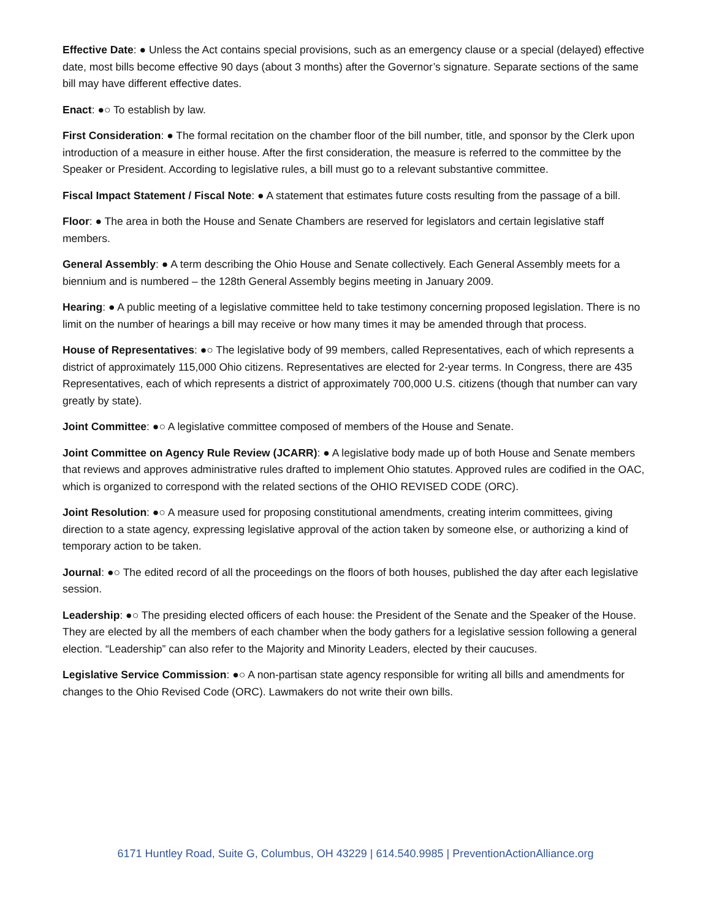Effective Date: ● Unless the Act contains special provisions, such as an emergency clause or a special (delayed) effective date, most bills become effective 90 days (about 3 months) after the Governor’s signature. Separate sections of the same bill may have different effective dates.
Enact: ●○ To establish by law.
First Consideration: ● The formal recitation on the chamber floor of the bill number, title, and sponsor by the Clerk upon introduction of a measure in either house. After the first consideration, the measure is referred to the committee by the Speaker or President. According to legislative rules, a bill must go to a relevant substantive committee.
Fiscal Impact Statement / Fiscal Note: ● A statement that estimates future costs resulting from the passage of a bill.
Floor: ● The area in both the House and Senate Chambers are reserved for legislators and certain legislative staff members.
General Assembly: ● A term describing the Ohio House and Senate collectively. Each General Assembly meets for a biennium and is numbered – the 128th General Assembly begins meeting in January 2009.
Hearing: ● A public meeting of a legislative committee held to take testimony concerning proposed legislation. There is no limit on the number of hearings a bill may receive or how many times it may be amended through that process.
House of Representatives: ●○ The legislative body of 99 members, called Representatives, each of which represents a district of approximately 115,000 Ohio citizens. Representatives are elected for 2-year terms. In Congress, there are 435 Representatives, each of which represents a district of approximately 700,000 U.S. citizens (though that number can vary greatly by state).
Joint Committee: ●○ A legislative committee composed of members of the House and Senate.
Joint Committee on Agency Rule Review (JCARR): ● A legislative body made up of both House and Senate members that reviews and approves administrative rules drafted to implement Ohio statutes. Approved rules are codified in the OAC, which is organized to correspond with the related sections of the OHIO REVISED CODE (ORC).
Joint Resolution: ●○ A measure used for proposing constitutional amendments, creating interim committees, giving direction to a state agency, expressing legislative approval of the action taken by someone else, or authorizing a kind of temporary action to be taken.
Journal: ●○ The edited record of all the proceedings on the floors of both houses, published the day after each legislative session.
Leadership: ●○ The presiding elected officers of each house: the President of the Senate and the Speaker of the House. They are elected by all the members of each chamber when the body gathers for a legislative session following a general election. “Leadership” can also refer to the Majority and Minority Leaders, elected by their caucuses.
Legislative Service Commission: ●○ A non-partisan state agency responsible for writing all bills and amendments for changes to the Ohio Revised Code (ORC). Lawmakers do not write their own bills.
6171 Huntley Road, Suite G, Columbus, OH 43229 | 614.540.9985 | PreventionActionAlliance.org